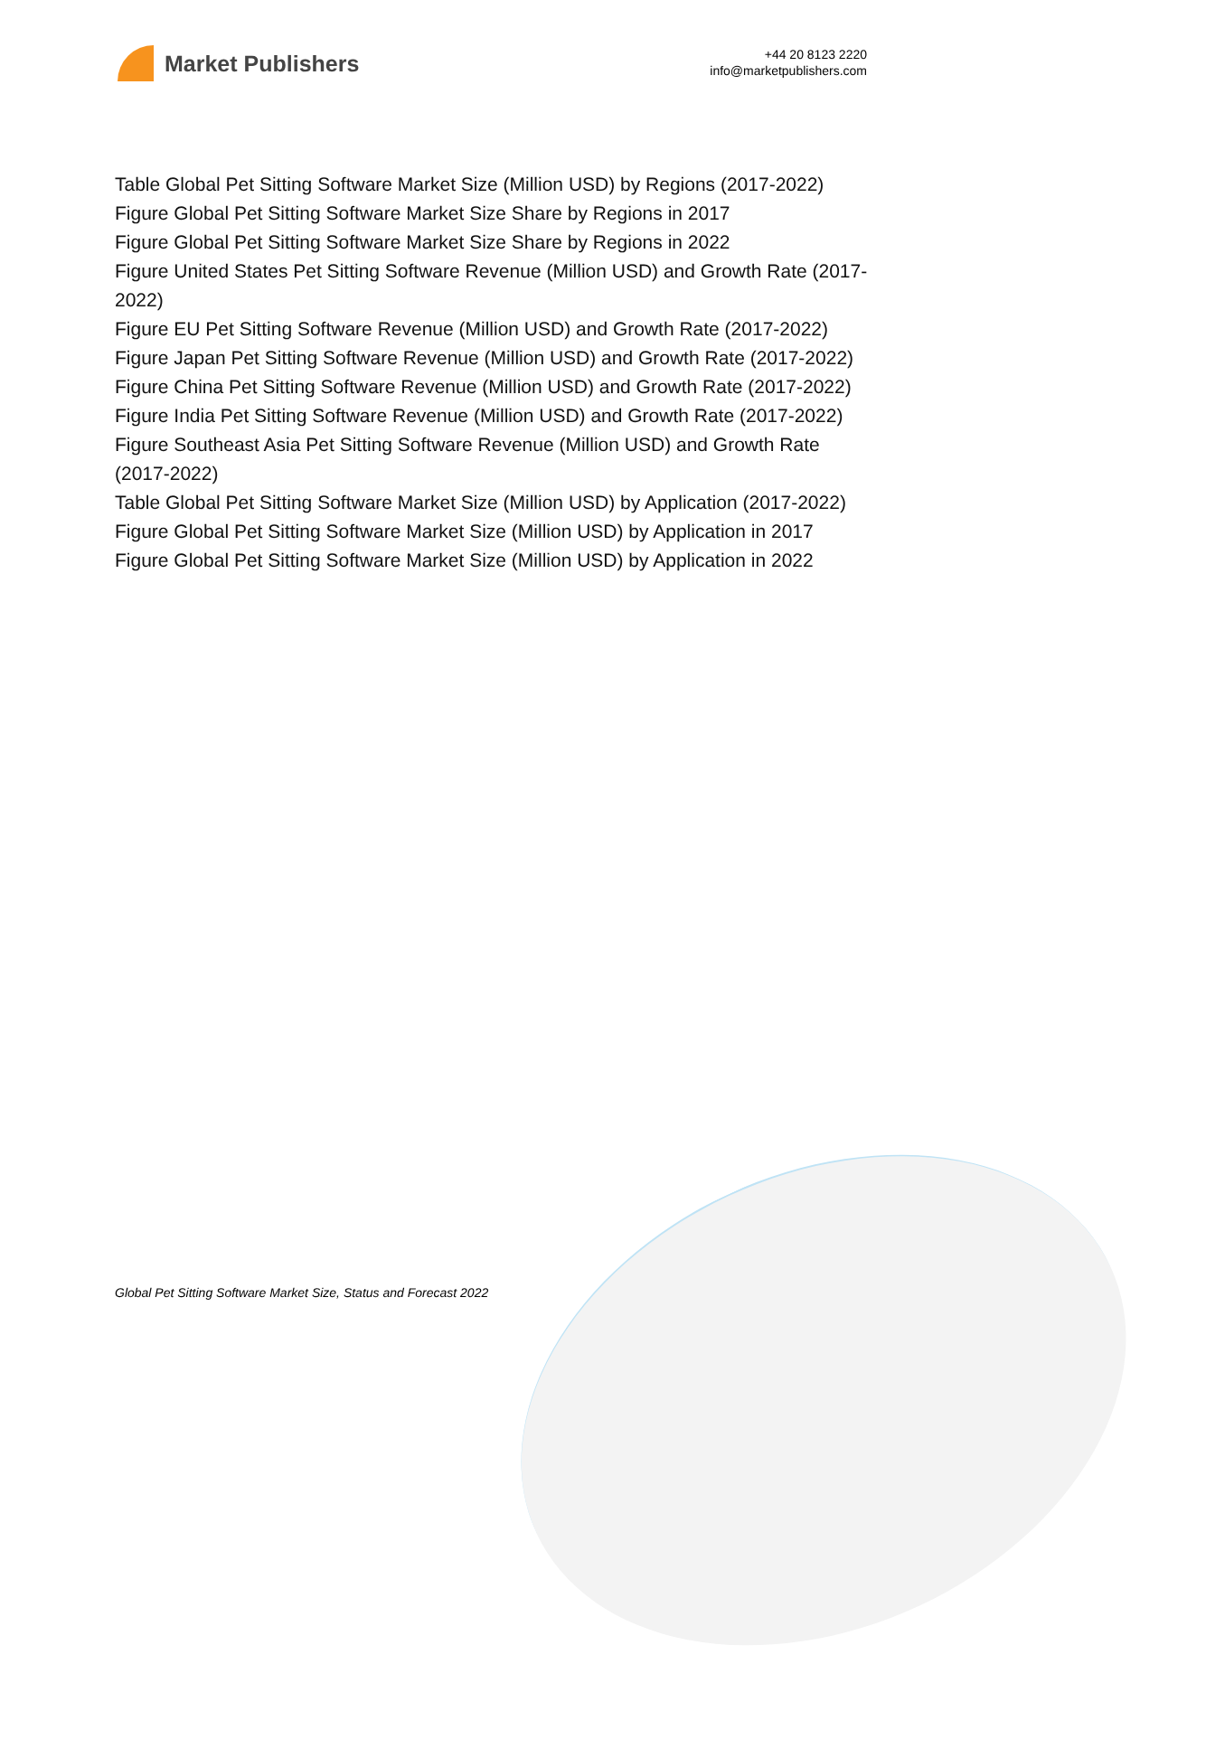Market Publishers
+44 20 8123 2220
info@marketpublishers.com
Table Global Pet Sitting Software Market Size (Million USD) by Regions (2017-2022)
Figure Global Pet Sitting Software Market Size Share by Regions in 2017
Figure Global Pet Sitting Software Market Size Share by Regions in 2022
Figure United States Pet Sitting Software Revenue (Million USD) and Growth Rate (2017-2022)
Figure EU Pet Sitting Software Revenue (Million USD) and Growth Rate (2017-2022)
Figure Japan Pet Sitting Software Revenue (Million USD) and Growth Rate (2017-2022)
Figure China Pet Sitting Software Revenue (Million USD) and Growth Rate (2017-2022)
Figure India Pet Sitting Software Revenue (Million USD) and Growth Rate (2017-2022)
Figure Southeast Asia Pet Sitting Software Revenue (Million USD) and Growth Rate (2017-2022)
Table Global Pet Sitting Software Market Size (Million USD) by Application (2017-2022)
Figure Global Pet Sitting Software Market Size (Million USD) by Application in 2017
Figure Global Pet Sitting Software Market Size (Million USD) by Application in 2022
Global Pet Sitting Software Market Size, Status and Forecast 2022